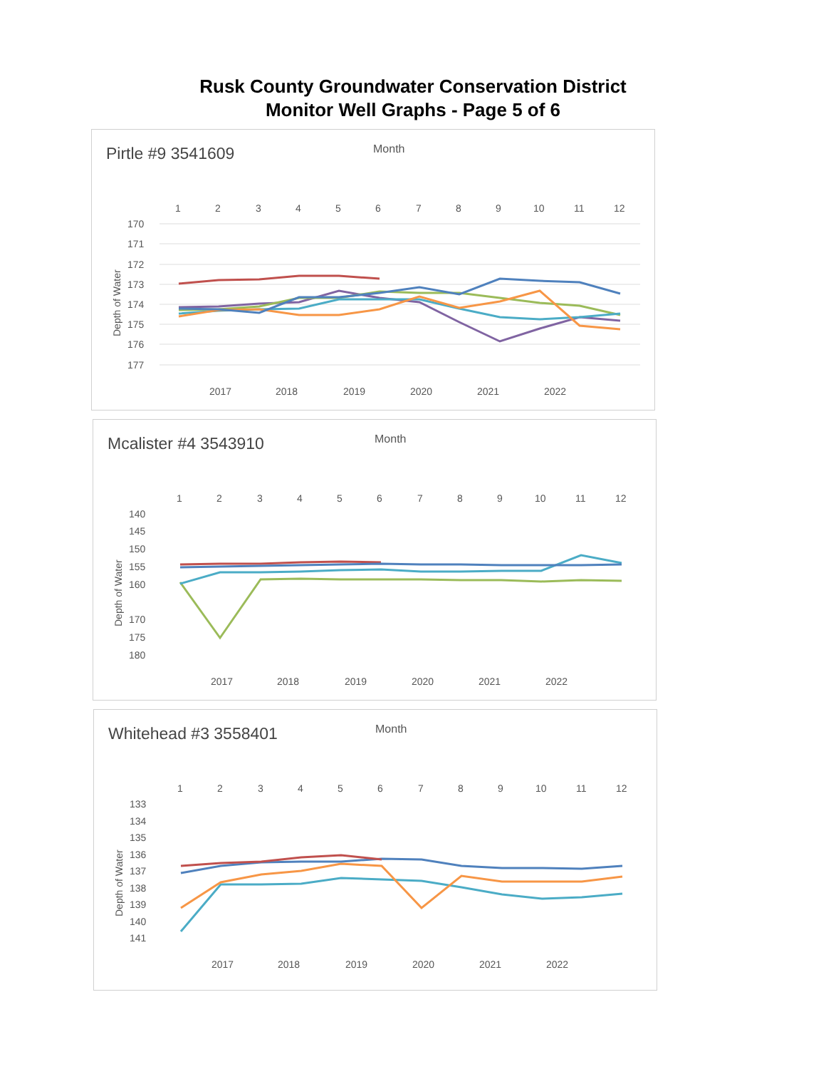Rusk County Groundwater Conservation District
Monitor Well Graphs - Page 5 of 6
Pirtle #9 3541609 Month
170
171
172
173
174
175
176
177
1
2
3
4
5
6
7
8
9
10
11
12
Depth of Water
2017
2018
2019
2020
2021
2022
Mcalister #4 3543910 Month
140
145
150
155
160
170
175
180
1
2
3
4
5
6
7
8
9
10
11
12
Depth of Water
2017
2018
2019
2020
2021
2022
Whitehead #3 3558401 Month
133
134
135
136
137
138
139
140
141
1
2
3
4
5
6
7
8
9
10
11
12
Depth of Water
2017
2018
2019
2020
2021
2022